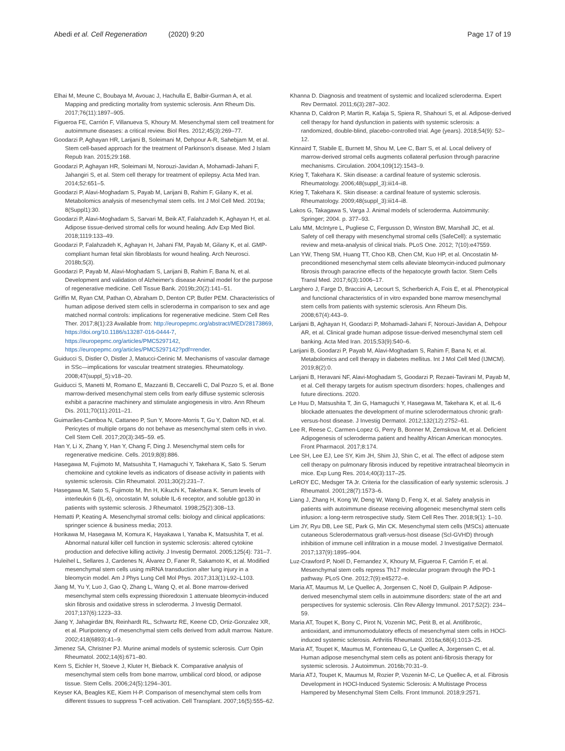Abedi et al. Cell Regeneration (2020) 9:20 Page 17 of 19
Elhai M, Meune C, Boubaya M, Avouac J, Hachulla E, Balbir-Gurman A, et al. Mapping and predicting mortality from systemic sclerosis. Ann Rheum Dis. 2017;76(11):1897–905.
Figueroa FE, Carrión F, Villanueva S, Khoury M. Mesenchymal stem cell treatment for autoimmune diseases: a critical review. Biol Res. 2012;45(3):269–77.
Goodarzi P, Aghayan HR, Larijani B, Soleimani M, Dehpour A-R, Sahebjam M, et al. Stem cell-based approach for the treatment of Parkinson's disease. Med J Islam Repub Iran. 2015;29:168.
Goodarzi P, Aghayan HR, Soleimani M, Norouzi-Javidan A, Mohamadi-Jahani F, Jahangiri S, et al. Stem cell therapy for treatment of epilepsy. Acta Med Iran. 2014;52:651–5.
Goodarzi P, Alavi-Moghadam S, Payab M, Larijani B, Rahim F, Gilany K, et al. Metabolomics analysis of mesenchymal stem cells. Int J Mol Cell Med. 2019a; 8(Suppl1):30.
Goodarzi P, Alavi-Moghadam S, Sarvari M, Beik AT, Falahzadeh K, Aghayan H, et al. Adipose tissue-derived stromal cells for wound healing. Adv Exp Med Biol. 2018;1119:133–49.
Goodarzi P, Falahzadeh K, Aghayan H, Jahani FM, Payab M, Gilany K, et al. GMP-compliant human fetal skin fibroblasts for wound healing. Arch Neurosci. 2018b;5(3).
Goodarzi P, Payab M, Alavi-Moghadam S, Larijani B, Rahim F, Bana N, et al. Development and validation of Alzheimer's disease Animal model for the purpose of regenerative medicine. Cell Tissue Bank. 2019b;20(2):141–51.
Griffin M, Ryan CM, Pathan O, Abraham D, Denton CP, Butler PEM. Characteristics of human adipose derived stem cells in scleroderma in comparison to sex and age matched normal controls: implications for regenerative medicine. Stem Cell Res Ther. 2017;8(1):23 Available from: http://europepmc.org/abstract/MED/28173869, https://doi.org/10.1186/s13287-016-0444-7, https://europepmc.org/articles/PMC5297142, https://europepmc.org/articles/PMC5297142?pdf=render.
Guiducci S, Distler O, Distler J, Matucci-Cerinic M. Mechanisms of vascular damage in SSc—implications for vascular treatment strategies. Rheumatology. 2008;47(suppl_5):v18–20.
Guiducci S, Manetti M, Romano E, Mazzanti B, Ceccarelli C, Dal Pozzo S, et al. Bone marrow-derived mesenchymal stem cells from early diffuse systemic sclerosis exhibit a paracrine machinery and stimulate angiogenesis in vitro. Ann Rheum Dis. 2011;70(11):2011–21.
Guimarães-Camboa N, Cattaneo P, Sun Y, Moore-Morris T, Gu Y, Dalton ND, et al. Pericytes of multiple organs do not behave as mesenchymal stem cells in vivo. Cell Stem Cell. 2017;20(3):345–59. e5.
Han Y, Li X, Zhang Y, Han Y, Chang F, Ding J. Mesenchymal stem cells for regenerative medicine. Cells. 2019;8(8):886.
Hasegawa M, Fujimoto M, Matsushita T, Hamaguchi Y, Takehara K, Sato S. Serum chemokine and cytokine levels as indicators of disease activity in patients with systemic sclerosis. Clin Rheumatol. 2011;30(2):231–7.
Hasegawa M, Sato S, Fujimoto M, Ihn H, Kikuchi K, Takehara K. Serum levels of interleukin 6 (IL-6), oncostatin M, soluble IL-6 receptor, and soluble gp130 in patients with systemic sclerosis. J Rheumatol. 1998;25(2):308–13.
Hematti P, Keating A. Mesenchymal stromal cells: biology and clinical applications: springer science & business media; 2013.
Horikawa M, Hasegawa M, Komura K, Hayakawa I, Yanaba K, Matsushita T, et al. Abnormal natural killer cell function in systemic sclerosis: altered cytokine production and defective killing activity. J Investig Dermatol. 2005;125(4): 731–7.
Huleihel L, Sellares J, Cardenes N, Álvarez D, Faner R, Sakamoto K, et al. Modified mesenchymal stem cells using miRNA transduction alter lung injury in a bleomycin model. Am J Phys Lung Cell Mol Phys. 2017;313(1):L92–L103.
Jiang M, Yu Y, Luo J, Gao Q, Zhang L, Wang Q, et al. Bone marrow-derived mesenchymal stem cells expressing thioredoxin 1 attenuate bleomycin-induced skin fibrosis and oxidative stress in scleroderma. J Investig Dermatol. 2017;137(6):1223–33.
Jiang Y, Jahagirdar BN, Reinhardt RL, Schwartz RE, Keene CD, Ortiz-Gonzalez XR, et al. Pluripotency of mesenchymal stem cells derived from adult marrow. Nature. 2002;418(6893):41–9.
Jimenez SA, Christner PJ. Murine animal models of systemic sclerosis. Curr Opin Rheumatol. 2002;14(6):671–80.
Kern S, Eichler H, Stoeve J, Kluter H, Bieback K. Comparative analysis of mesenchymal stem cells from bone marrow, umbilical cord blood, or adipose tissue. Stem Cells. 2006;24(5):1294–301.
Keyser KA, Beagles KE, Kiem H-P. Comparison of mesenchymal stem cells from different tissues to suppress T-cell activation. Cell Transplant. 2007;16(5):555–62.
Khanna D. Diagnosis and treatment of systemic and localized scleroderma. Expert Rev Dermatol. 2011;6(3):287–302.
Khanna D, Caldron P, Martin R, Kafaja S, Spiera R, Shahouri S, et al. Adipose-derived cell therapy for hand dysfunction in patients with systemic sclerosis: a randomized, double-blind, placebo-controlled trial. Age (years). 2018;54(9): 52–12.
Kinnaird T, Stabile E, Burnett M, Shou M, Lee C, Barr S, et al. Local delivery of marrow-derived stromal cells augments collateral perfusion through paracrine mechanisms. Circulation. 2004;109(12):1543–9.
Krieg T, Takehara K. Skin disease: a cardinal feature of systemic sclerosis. Rheumatology. 2006;48(suppl_3):iii14–i8.
Krieg T, Takehara K. Skin disease: a cardinal feature of systemic sclerosis. Rheumatology. 2009;48(suppl_3):iii14–i8.
Lakos G, Takagawa S, Varga J. Animal models of scleroderma. Autoimmunity: Springer; 2004. p. 377–93.
Lalu MM, McIntyre L, Pugliese C, Fergusson D, Winston BW, Marshall JC, et al. Safety of cell therapy with mesenchymal stromal cells (SafeCell): a systematic review and meta-analysis of clinical trials. PLoS One. 2012; 7(10):e47559.
Lan YW, Theng SM, Huang TT, Choo KB, Chen CM, Kuo HP, et al. Oncostatin M-preconditioned mesenchymal stem cells alleviate bleomycin-induced pulmonary fibrosis through paracrine effects of the hepatocyte growth factor. Stem Cells Transl Med. 2017;6(3):1006–17.
Larghero J, Farge D, Braccini A, Lecourt S, Scherberich A, Fois E, et al. Phenotypical and functional characteristics of in vitro expanded bone marrow mesenchymal stem cells from patients with systemic sclerosis. Ann Rheum Dis. 2008;67(4):443–9.
Larijani B, Aghayan H, Goodarzi P, Mohamadi-Jahani F, Norouzi-Javidan A, Dehpour AR, et al. Clinical grade human adipose tissue-derived mesenchymal stem cell banking. Acta Med Iran. 2015;53(9):540–6.
Larijani B, Goodarzi P, Payab M, Alavi-Moghadam S, Rahim F, Bana N, et al. Metabolomics and cell therapy in diabetes mellitus. Int J Mol Cell Med (IJMCM). 2019;8(2):0.
Larijani B, Heravani NF, Alavi-Moghadam S, Goodarzi P, Rezaei-Tavirani M, Payab M, et al. Cell therapy targets for autism spectrum disorders: hopes, challenges and future directions. 2020.
Le Huu D, Matsushita T, Jin G, Hamaguchi Y, Hasegawa M, Takehara K, et al. IL-6 blockade attenuates the development of murine sclerodermatous chronic graft-versus-host disease. J Investig Dermatol. 2012;132(12):2752–61.
Lee R, Reese C, Carmen-Lopez G, Perry B, Bonner M, Zemskova M, et al. Deficient Adipogenesis of scleroderma patient and healthy African American monocytes. Front Pharmacol. 2017;8:174.
Lee SH, Lee EJ, Lee SY, Kim JH, Shim JJ, Shin C, et al. The effect of adipose stem cell therapy on pulmonary fibrosis induced by repetitive intratracheal bleomycin in mice. Exp Lung Res. 2014;40(3):117–25.
LeROY EC, Medsger TA Jr. Criteria for the classification of early systemic sclerosis. J Rheumatol. 2001;28(7):1573–6.
Liang J, Zhang H, Kong W, Deng W, Wang D, Feng X, et al. Safety analysis in patients with autoimmune disease receiving allogeneic mesenchymal stem cells infusion: a long-term retrospective study. Stem Cell Res Ther. 2018;9(1): 1–10.
Lim JY, Ryu DB, Lee SE, Park G, Min CK. Mesenchymal stem cells (MSCs) attenuate cutaneous Sclerodermatous graft-versus-host disease (Scl-GVHD) through inhibition of immune cell infiltration in a mouse model. J Investigative Dermatol. 2017;137(9):1895–904.
Luz-Crawford P, Noël D, Fernandez X, Khoury M, Figueroa F, Carrión F, et al. Mesenchymal stem cells repress Th17 molecular program through the PD-1 pathway. PLoS One. 2012;7(9):e45272–e.
Maria AT, Maumus M, Le Quellec A, Jorgensen C, Noël D, Guilpain P. Adipose-derived mesenchymal stem cells in autoimmune disorders: state of the art and perspectives for systemic sclerosis. Clin Rev Allergy Immunol. 2017;52(2): 234–59.
Maria AT, Toupet K, Bony C, Pirot N, Vozenin MC, Petit B, et al. Antifibrotic, antioxidant, and immunomodulatory effects of mesenchymal stem cells in HOCl-induced systemic sclerosis. Arthritis Rheumatol. 2016a;68(4):1013–25.
Maria AT, Toupet K, Maumus M, Fonteneau G, Le Quellec A, Jorgensen C, et al. Human adipose mesenchymal stem cells as potent anti-fibrosis therapy for systemic sclerosis. J Autoimmun. 2016b;70:31–9.
Maria ATJ, Toupet K, Maumus M, Rozier P, Vozenin M-C, Le Quellec A, et al. Fibrosis Development in HOCl-Induced Systemic Sclerosis: A Multistage Process Hampered by Mesenchymal Stem Cells. Front Immunol. 2018;9:2571.